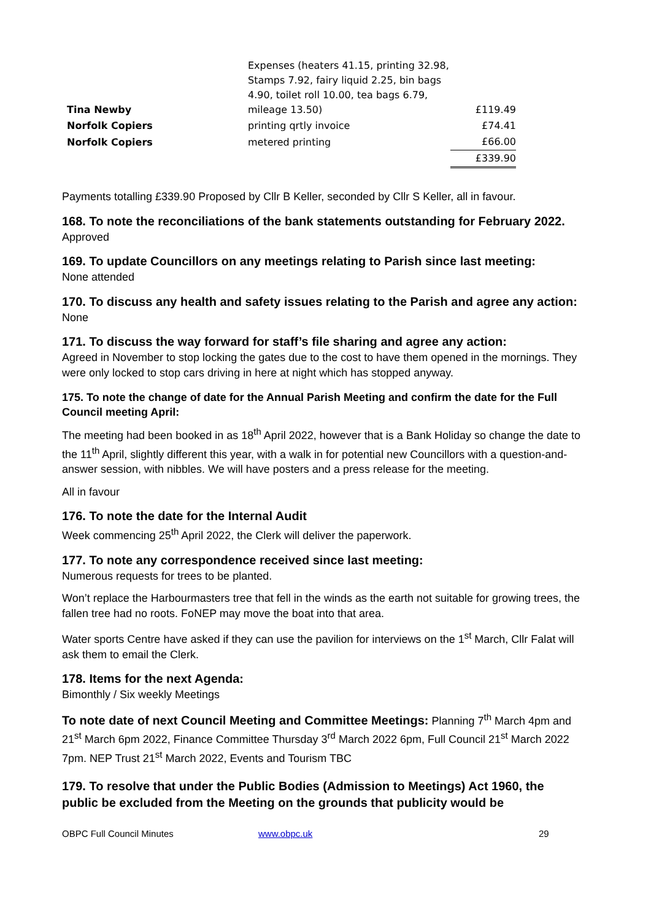| Tina Newby | Expenses (heaters 41.15, printing 32.98, Stamps 7.92, fairy liquid 2.25, bin bags 4.90, toilet roll 10.00, tea bags 6.79, mileage 13.50) | £119.49 |
| Norfolk Copiers | printing qrtly invoice | £74.41 |
| Norfolk Copiers | metered printing | £66.00 |
| | | £339.90 |
Payments totalling £339.90 Proposed by Cllr B Keller, seconded by Cllr S Keller, all in favour.
168. To note the reconciliations of the bank statements outstanding for February 2022.
Approved
169. To update Councillors on any meetings relating to Parish since last meeting:
None attended
170. To discuss any health and safety issues relating to the Parish and agree any action:
None
171. To discuss the way forward for staff’s file sharing and agree any action:
Agreed in November to stop locking the gates due to the cost to have them opened in the mornings. They were only locked to stop cars driving in here at night which has stopped anyway.
175. To note the change of date for the Annual Parish Meeting and confirm the date for the Full Council meeting April:
The meeting had been booked in as 18<sup>th</sup> April 2022, however that is a Bank Holiday so change the date to the 11<sup>th</sup> April, slightly different this year, with a walk in for potential new Councillors with a question-and-answer session, with nibbles. We will have posters and a press release for the meeting.
All in favour
176. To note the date for the Internal Audit
Week commencing 25<sup>th</sup> April 2022, the Clerk will deliver the paperwork.
177. To note any correspondence received since last meeting:
Numerous requests for trees to be planted.
Won’t replace the Harbourmasters tree that fell in the winds as the earth not suitable for growing trees, the fallen tree had no roots. FoNEP may move the boat into that area.
Water sports Centre have asked if they can use the pavilion for interviews on the 1<sup>st</sup> March, Cllr Falat will ask them to email the Clerk.
178. Items for the next Agenda:
Bimonthly / Six weekly Meetings
To note date of next Council Meeting and Committee Meetings: Planning 7<sup>th</sup> March 4pm and 21<sup>st</sup> March 6pm 2022, Finance Committee Thursday 3<sup>rd</sup> March 2022 6pm, Full Council 21<sup>st</sup> March 2022 7pm. NEP Trust 21<sup>st</sup> March 2022, Events and Tourism TBC
179. To resolve that under the Public Bodies (Admission to Meetings) Act 1960, the public be excluded from the Meeting on the grounds that publicity would be
OBPC Full Council Minutes www.obpc.uk 29